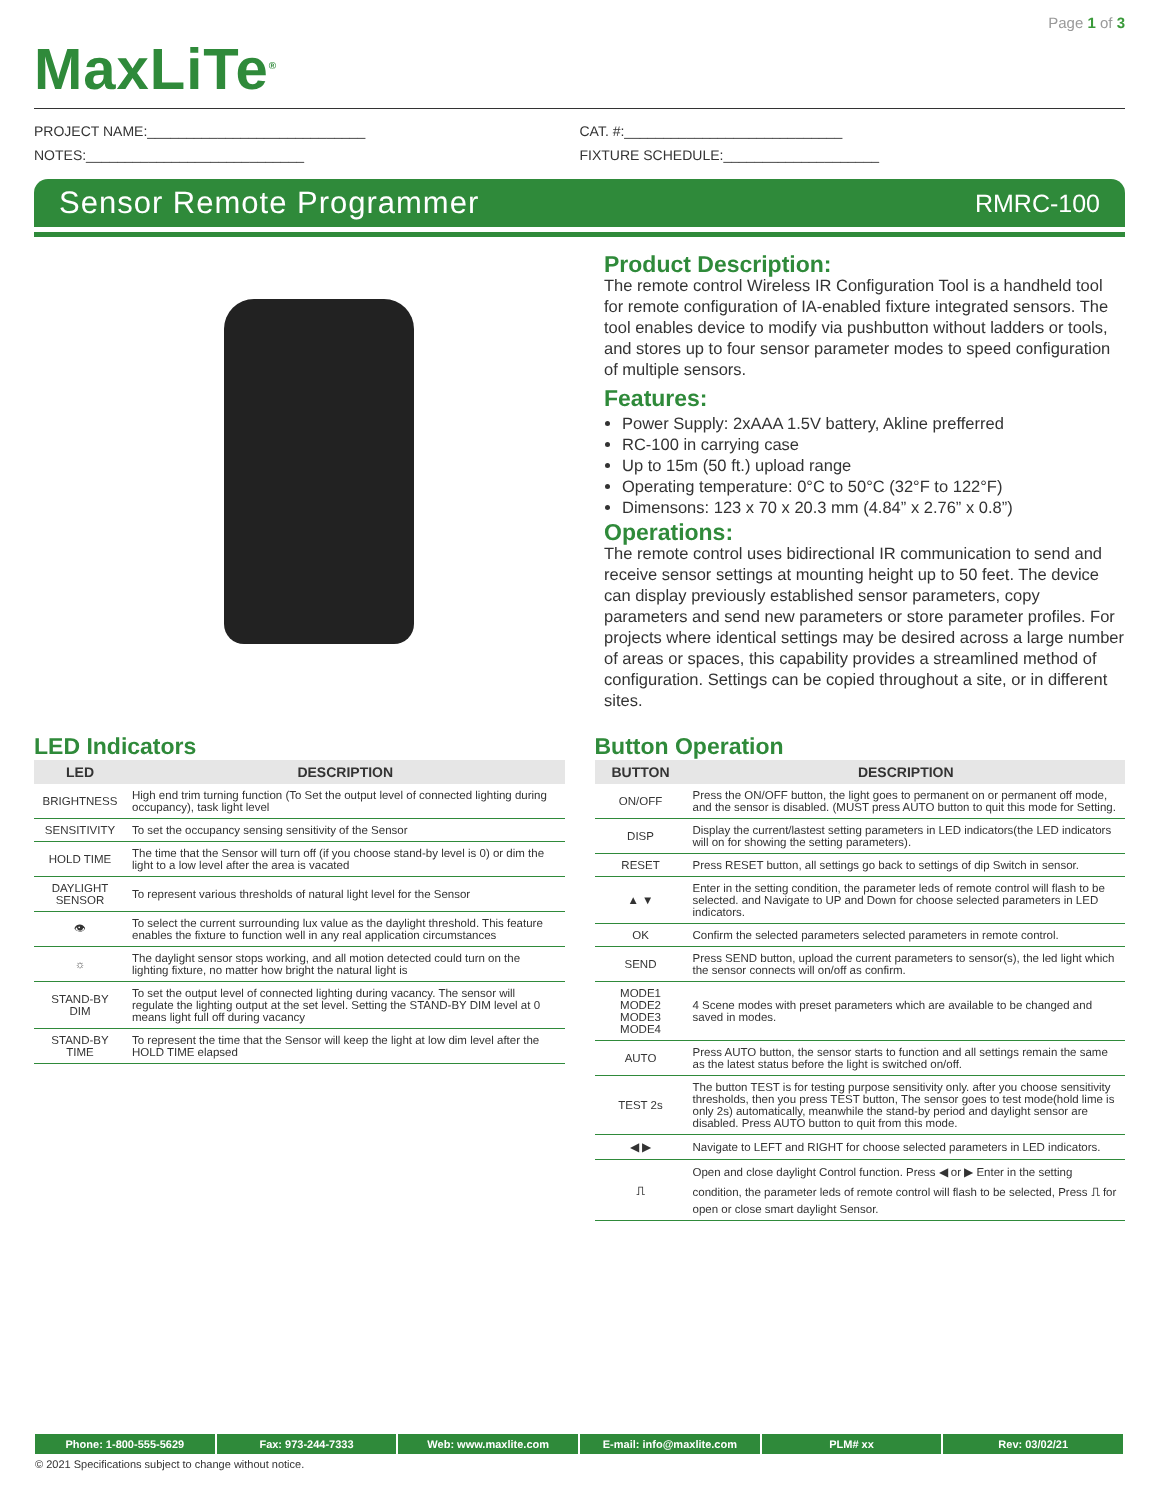Page 1 of 3
MaxLiTe<sup>®</sup>
PROJECT NAME:____________________________
NOTES:____________________________
CAT. #:____________________________
FIXTURE SCHEDULE:____________________
Sensor Remote Programmer
RMRC-100
Product Description:
The remote control Wireless IR Configuration Tool is a handheld tool for remote configuration of IA-enabled fixture integrated sensors. The tool enables device to modify via pushbutton without ladders or tools, and stores up to four sensor parameter modes to speed configuration of multiple sensors.
Features:
Power Supply: 2xAAA 1.5V battery, Akline prefferred
RC-100 in carrying case
Up to 15m (50 ft.) upload range
Operating temperature: 0°C to 50°C (32°F to 122°F)
Dimensons: 123 x 70 x 20.3 mm (4.84” x 2.76” x 0.8”)
Operations:
The remote control uses bidirectional IR communication to send and receive sensor settings at mounting height up to 50 feet. The device can display previously established sensor parameters, copy parameters and send new parameters or store parameter profiles. For projects where identical settings may be desired across a large number of areas or spaces, this capability provides a streamlined method of configuration. Settings can be copied throughout a site, or in different sites.
LED Indicators
| LED | DESCRIPTION |
| --- | --- |
| BRIGHTNESS | High end trim turning function (To Set the output level of connected lighting during occupancy), task light level |
| SENSITIVITY | To set the occupancy sensing sensitivity of the Sensor |
| HOLD TIME | The time that the Sensor will turn off (if you choose stand-by level is 0) or dim the light to a low level after the area is vacated |
| DAYLIGHT SENSOR | To represent various thresholds of natural light level for the Sensor |
| 👁 | To select the current surrounding lux value as the daylight threshold. This feature enables the fixture to function well in any real application circumstances |
| ☼ | The daylight sensor stops working, and all motion detected could turn on the lighting fixture, no matter how bright the natural light is |
| STAND-BY DIM | To set the output level of connected lighting during vacancy. The sensor will regulate the lighting output at the set level. Setting the STAND-BY DIM level at 0 means light full off during vacancy |
| STAND-BY TIME | To represent the time that the Sensor will keep the light at low dim level after the HOLD TIME elapsed |
Button Operation
| BUTTON | DESCRIPTION |
| --- | --- |
| ON/OFF | Press the ON/OFF button, the light goes to permanent on or permanent off mode, and the sensor is disabled. (MUST press AUTO button to quit this mode for Setting. |
| DISP | Display the current/lastest setting parameters in LED indicators(the LED indicators will on for showing the setting parameters). |
| RESET | Press RESET button, all settings go back to settings of dip Switch in sensor. |
| ▲ ▼ | Enter in the setting condition, the parameter leds of remote control will flash to be selected. and Navigate to UP and Down for choose selected parameters in LED indicators. |
| OK | Confirm the selected parameters selected parameters in remote control. |
| SEND | Press SEND button, upload the current parameters to sensor(s), the led light which the sensor connects will on/off as confirm. |
| MODE1 MODE2 MODE3 MODE4 | 4 Scene modes with preset parameters which are available to be changed and saved in modes. |
| AUTO | Press AUTO button, the sensor starts to function and all settings remain the same as the latest status before the light is switched on/off. |
| TEST 2s | The button TEST is for testing purpose sensitivity only. after you choose sensitivity thresholds, then you press TEST button, The sensor goes to test mode(hold lime is only 2s) automatically, meanwhile the stand-by period and daylight sensor are disabled. Press AUTO button to quit from this mode. |
| ◀ ▶ | Navigate to LEFT and RIGHT for choose selected parameters in LED indicators. |
| ⎍ | Open and close daylight Control function. Press ◀ or ▶ Enter in the setting condition, the parameter leds of remote control will flash to be selected, Press ⎍ for open or close smart daylight Sensor. |
Phone: 1-800-555-5629 Fax: 973-244-7333 Web: www.maxlite.com E-mail: info@maxlite.com PLM# xx Rev: 03/02/21
© 2021 Specifications subject to change without notice.